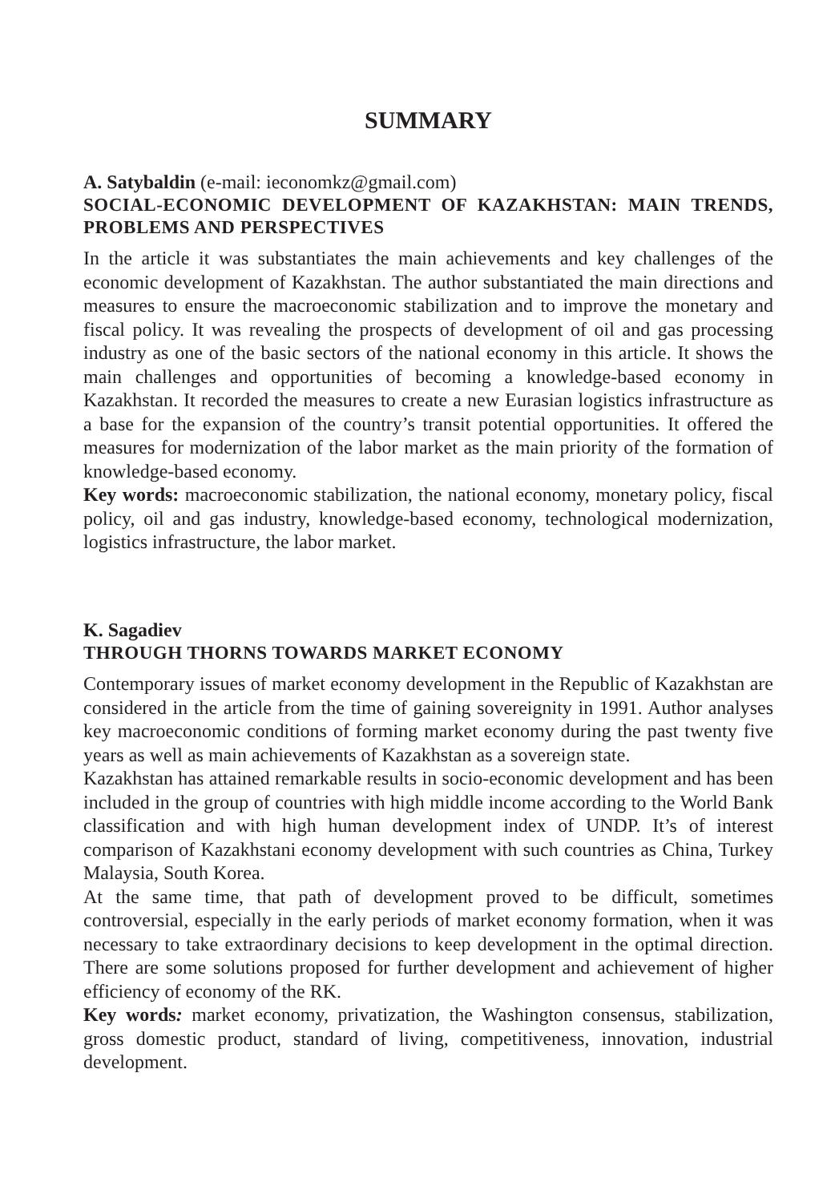SUMMARY
A. Satybaldin (e-mail: ieconomkz@gmail.com)
SOCIAL-ECONOMIC DEVELOPMENT OF KAZAKHSTAN: MAIN TRENDS, PROBLEMS AND PERSPECTIVES
In the article it was substantiates the main achievements and key challenges of the economic development of Kazakhstan. The author substantiated the main directions and measures to ensure the macroeconomic stabilization and to improve the monetary and fiscal policy. It was revealing the prospects of development of oil and gas processing industry as one of the basic sectors of the national economy in this article. It shows the main challenges and opportunities of becoming a knowledge-based economy in Kazakhstan. It recorded the measures to create a new Eurasian logistics infrastructure as a base for the expansion of the country’s transit potential opportunities. It offered the measures for modernization of the labor market as the main priority of the formation of knowledge-based economy.
Key words: macroeconomic stabilization, the national economy, monetary policy, fiscal policy, oil and gas industry, knowledge-based economy, technological modernization, logistics infrastructure, the labor market.
K. Sagadiev
THROUGH THORNS TOWARDS MARKET ECONOMY
Contemporary issues of market economy development in the Republic of Kazakhstan are considered in the article from the time of gaining sovereignity in 1991. Author analyses key macroeconomic conditions of forming market economy during the past twenty five years as well as main achievements of Kazakhstan as a sovereign state.
Kazakhstan has attained remarkable results in socio-economic development and has been included in the group of countries with high middle income according to the World Bank classification and with high human development index of UNDP. It’s of interest comparison of Kazakhstani economy development with such countries as China, Turkey Malaysia, South Korea.
At the same time, that path of development proved to be difficult, sometimes controversial, especially in the early periods of market economy formation, when it was necessary to take extraordinary decisions to keep development in the optimal direction. There are some solutions proposed for further development and achievement of higher efficiency of economy of the RK.
Key words: market economy, privatization, the Washington consensus, stabilization, gross domestic product, standard of living, competitiveness, innovation, industrial development.